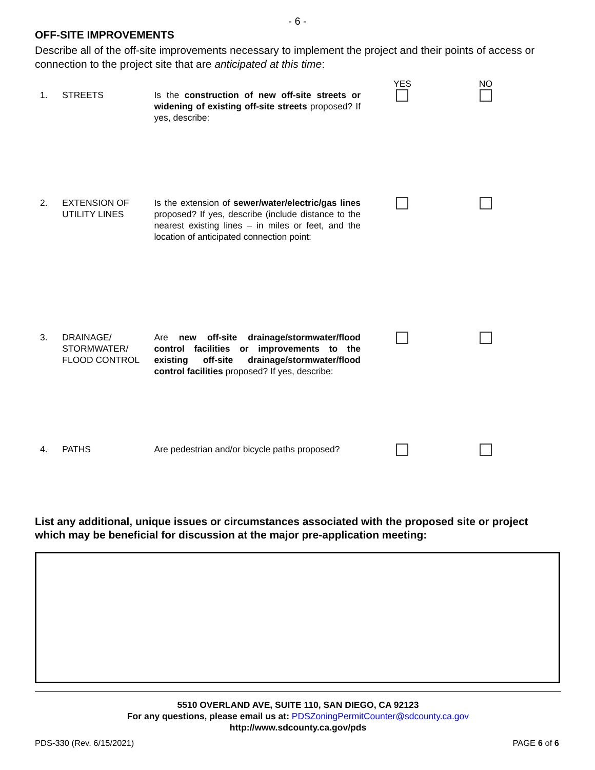- 6 -
OFF-SITE IMPROVEMENTS
Describe all of the off-site improvements necessary to implement the project and their points of access or connection to the project site that are anticipated at this time:
| | | | YES | NO |
| 1. | STREETS | Is the construction of new off-site streets or widening of existing off-site streets proposed? If yes, describe: | | |
| 2. | EXTENSION OF UTILITY LINES | Is the extension of sewer/water/electric/gas lines proposed? If yes, describe (include distance to the nearest existing lines – in miles or feet, and the location of anticipated connection point: | | |
| 3. | DRAINAGE/ STORMWATER/ FLOOD CONTROL | Are new off-site drainage/stormwater/flood control facilities or improvements to the existing off-site drainage/stormwater/flood control facilities proposed? If yes, describe: | | |
| 4. | PATHS | Are pedestrian and/or bicycle paths proposed? | | |
List any additional, unique issues or circumstances associated with the proposed site or project which may be beneficial for discussion at the major pre-application meeting:
5510 OVERLAND AVE, SUITE 110, SAN DIEGO, CA 92123
For any questions, please email us at: PDSZoningPermitCounter@sdcounty.ca.gov
http://www.sdcounty.ca.gov/pds
PDS-330 (Rev. 6/15/2021) PAGE 6 of 6